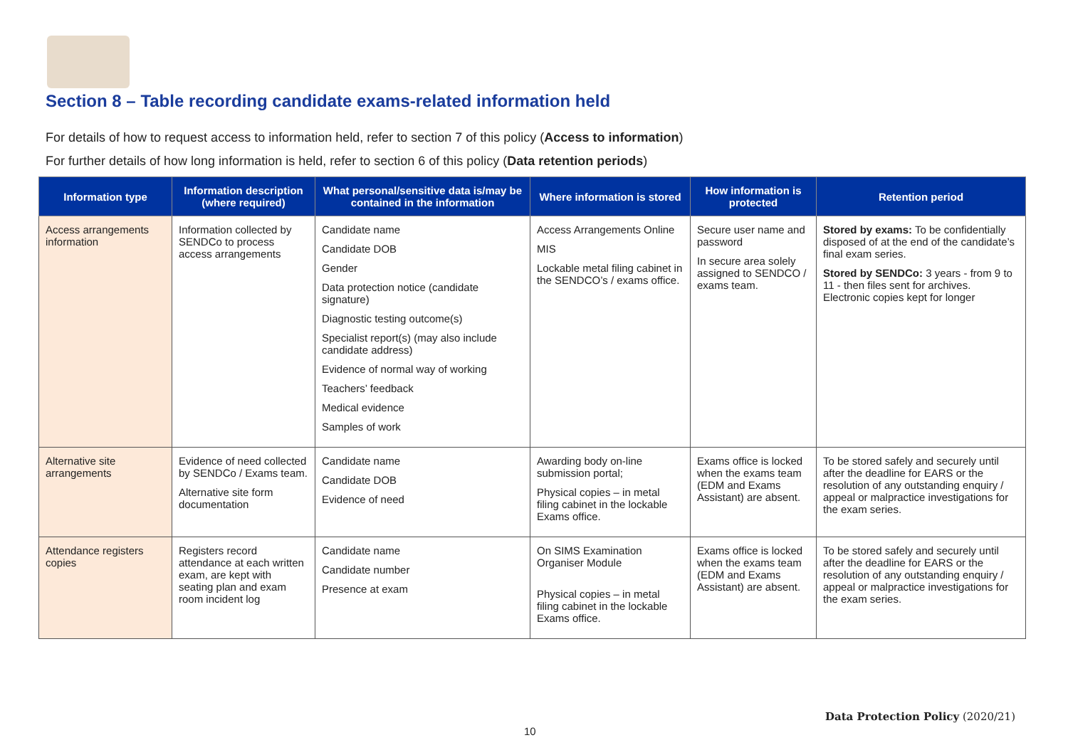Section 8 – Table recording candidate exams-related information held
For details of how to request access to information held, refer to section 7 of this policy (Access to information)
For further details of how long information is held, refer to section 6 of this policy (Data retention periods)
| Information type | Information description (where required) | What personal/sensitive data is/may be contained in the information | Where information is stored | How information is protected | Retention period |
| --- | --- | --- | --- | --- | --- |
| Access arrangements information | Information collected by SENDCo to process access arrangements | Candidate name Candidate DOB Gender Data protection notice (candidate signature) Diagnostic testing outcome(s) Specialist report(s) (may also include candidate address) Evidence of normal way of working Teachers’ feedback Medical evidence Samples of work | Access Arrangements Online MIS Lockable metal filing cabinet in the SENDCO’s / exams office. | Secure user name and password In secure area solely assigned to SENDCO / exams team. | Stored by exams: To be confidentially disposed of at the end of the candidate’s final exam series. Stored by SENDCo: 3 years - from 9 to 11 - then files sent for archives. Electronic copies kept for longer |
| Alternative site arrangements | Evidence of need collected by SENDCo / Exams team. Alternative site form documentation | Candidate name Candidate DOB Evidence of need | Awarding body on-line submission portal; Physical copies – in metal filing cabinet in the lockable Exams office. | Exams office is locked when the exams team (EDM and Exams Assistant) are absent. | To be stored safely and securely until after the deadline for EARS or the resolution of any outstanding enquiry / appeal or malpractice investigations for the exam series. |
| Attendance registers copies | Registers record attendance at each written exam, are kept with seating plan and exam room incident log | Candidate name Candidate number Presence at exam | On SIMS Examination Organiser Module Physical copies – in metal filing cabinet in the lockable Exams office. | Exams office is locked when the exams team (EDM and Exams Assistant) are absent. | To be stored safely and securely until after the deadline for EARS or the resolution of any outstanding enquiry / appeal or malpractice investigations for the exam series. |
Data Protection Policy (2020/21)
10